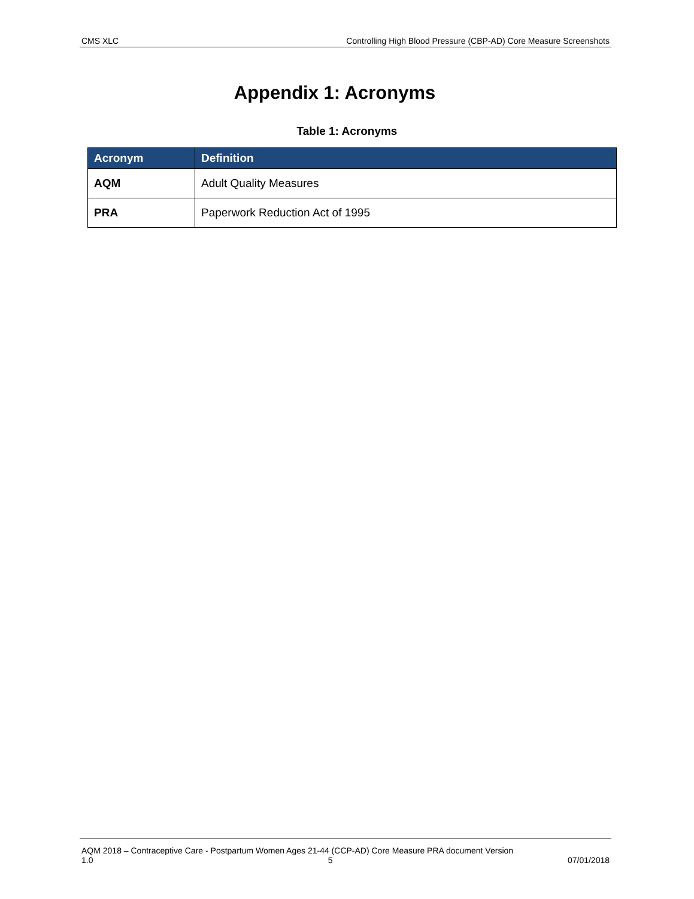CMS XLC Controlling High Blood Pressure (CBP-AD) Core Measure Screenshots
Appendix 1: Acronyms
Table 1: Acronyms
| Acronym | Definition |
| --- | --- |
| AQM | Adult Quality Measures |
| PRA | Paperwork Reduction Act of 1995 |
AQM 2018 – Contraceptive Care - Postpartum Women Ages 21-44 (CCP-AD) Core Measure PRA document Version
1.0 5 07/01/2018